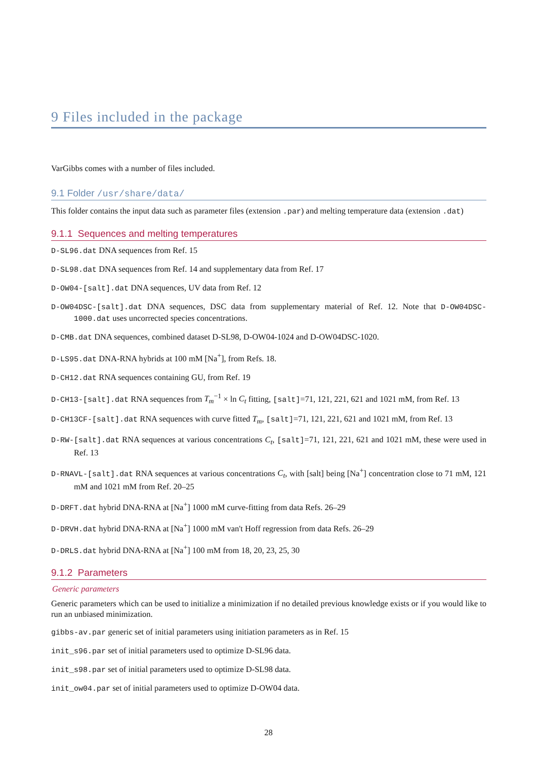9 Files included in the package
VarGibbs comes with a number of files included.
9.1 Folder /usr/share/data/
This folder contains the input data such as parameter files (extension .par) and melting temperature data (extension .dat)
9.1.1 Sequences and melting temperatures
D-SL96.dat DNA sequences from Ref. 15
D-SL98.dat DNA sequences from Ref. 14 and supplementary data from Ref. 17
D-OW04-[salt].dat DNA sequences, UV data from Ref. 12
D-OW04DSC-[salt].dat DNA sequences, DSC data from supplementary material of Ref. 12. Note that D-OW04DSC-1000.dat uses uncorrected species concentrations.
D-CMB.dat DNA sequences, combined dataset D-SL98, D-OW04-1024 and D-OW04DSC-1020.
D-LS95.dat DNA-RNA hybrids at 100 mM [Na<sup>+</sup>], from Refs. 18.
D-CH12.dat RNA sequences containing GU, from Ref. 19
D-CH13-[salt].dat RNA sequences from T<sub>m</sub><sup>−1</sup> × ln C<sub>t</sub> fitting, [salt]=71, 121, 221, 621 and 1021 mM, from Ref. 13
D-CH13CF-[salt].dat RNA sequences with curve fitted T<sub>m</sub>, [salt]=71, 121, 221, 621 and 1021 mM, from Ref. 13
D-RW-[salt].dat RNA sequences at various concentrations C<sub>t</sub>, [salt]=71, 121, 221, 621 and 1021 mM, these were used in Ref. 13
D-RNAVL-[salt].dat RNA sequences at various concentrations C<sub>t</sub>, with [salt] being [Na<sup>+</sup>] concentration close to 71 mM, 121 mM and 1021 mM from Ref. 20–25
D-DRFT.dat hybrid DNA-RNA at [Na<sup>+</sup>] 1000 mM curve-fitting from data Refs. 26–29
D-DRVH.dat hybrid DNA-RNA at [Na<sup>+</sup>] 1000 mM van't Hoff regression from data Refs. 26–29
D-DRLS.dat hybrid DNA-RNA at [Na<sup>+</sup>] 100 mM from 18, 20, 23, 25, 30
9.1.2 Parameters
Generic parameters
Generic parameters which can be used to initialize a minimization if no detailed previous knowledge exists or if you would like to run an unbiased minimization.
gibbs-av.par generic set of initial parameters using initiation parameters as in Ref. 15
init_s96.par set of initial parameters used to optimize D-SL96 data.
init_s98.par set of initial parameters used to optimize D-SL98 data.
init_ow04.par set of initial parameters used to optimize D-OW04 data.
28